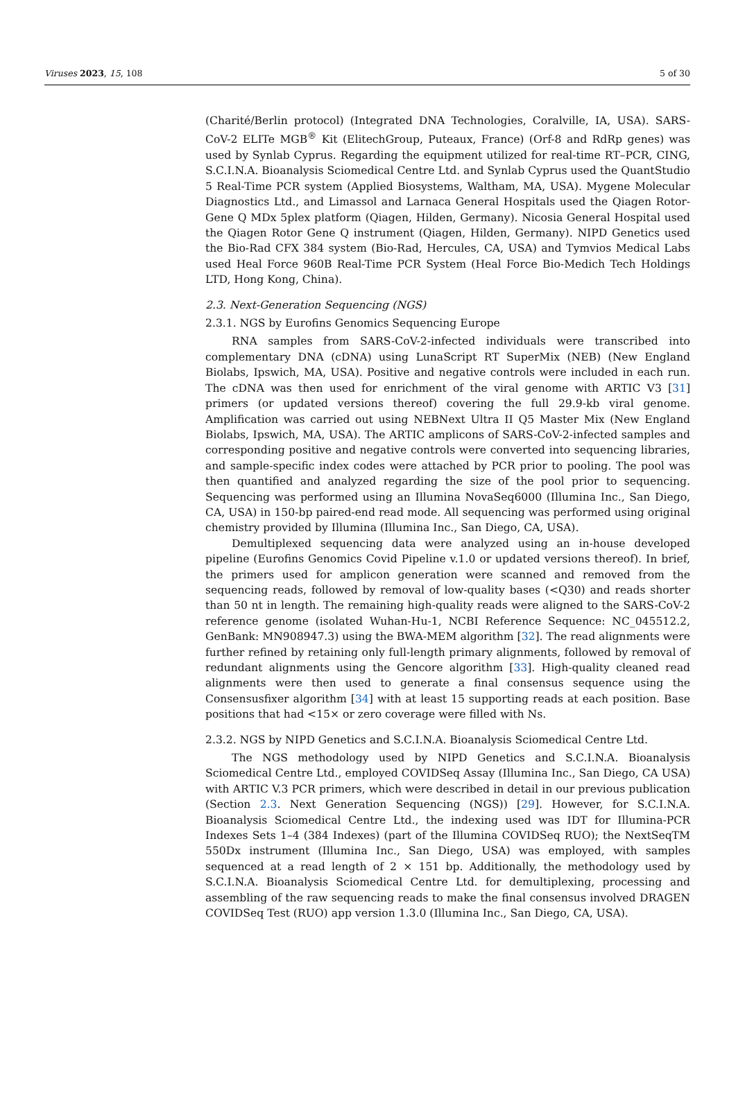Viruses 2023, 15, 108 5 of 30
(Charité/Berlin protocol) (Integrated DNA Technologies, Coralville, IA, USA). SARS-CoV-2 ELITe MGB<sup>®</sup> Kit (ElitechGroup, Puteaux, France) (Orf-8 and RdRp genes) was used by Synlab Cyprus. Regarding the equipment utilized for real-time RT–PCR, CING, S.C.I.N.A. Bioanalysis Sciomedical Centre Ltd. and Synlab Cyprus used the QuantStudio 5 Real-Time PCR system (Applied Biosystems, Waltham, MA, USA). Mygene Molecular Diagnostics Ltd., and Limassol and Larnaca General Hospitals used the Qiagen Rotor-Gene Q MDx 5plex platform (Qiagen, Hilden, Germany). Nicosia General Hospital used the Qiagen Rotor Gene Q instrument (Qiagen, Hilden, Germany). NIPD Genetics used the Bio-Rad CFX 384 system (Bio-Rad, Hercules, CA, USA) and Tymvios Medical Labs used Heal Force 960B Real-Time PCR System (Heal Force Bio-Medich Tech Holdings LTD, Hong Kong, China).
2.3. Next-Generation Sequencing (NGS)
2.3.1. NGS by Eurofins Genomics Sequencing Europe
RNA samples from SARS-CoV-2-infected individuals were transcribed into complementary DNA (cDNA) using LunaScript RT SuperMix (NEB) (New England Biolabs, Ipswich, MA, USA). Positive and negative controls were included in each run. The cDNA was then used for enrichment of the viral genome with ARTIC V3 [31] primers (or updated versions thereof) covering the full 29.9-kb viral genome. Amplification was carried out using NEBNext Ultra II Q5 Master Mix (New England Biolabs, Ipswich, MA, USA). The ARTIC amplicons of SARS-CoV-2-infected samples and corresponding positive and negative controls were converted into sequencing libraries, and sample-specific index codes were attached by PCR prior to pooling. The pool was then quantified and analyzed regarding the size of the pool prior to sequencing. Sequencing was performed using an Illumina NovaSeq6000 (Illumina Inc., San Diego, CA, USA) in 150-bp paired-end read mode. All sequencing was performed using original chemistry provided by Illumina (Illumina Inc., San Diego, CA, USA).
Demultiplexed sequencing data were analyzed using an in-house developed pipeline (Eurofins Genomics Covid Pipeline v.1.0 or updated versions thereof). In brief, the primers used for amplicon generation were scanned and removed from the sequencing reads, followed by removal of low-quality bases (<Q30) and reads shorter than 50 nt in length. The remaining high-quality reads were aligned to the SARS-CoV-2 reference genome (isolated Wuhan-Hu-1, NCBI Reference Sequence: NC_045512.2, GenBank: MN908947.3) using the BWA-MEM algorithm [32]. The read alignments were further refined by retaining only full-length primary alignments, followed by removal of redundant alignments using the Gencore algorithm [33]. High-quality cleaned read alignments were then used to generate a final consensus sequence using the Consensusfixer algorithm [34] with at least 15 supporting reads at each position. Base positions that had <15× or zero coverage were filled with Ns.
2.3.2. NGS by NIPD Genetics and S.C.I.N.A. Bioanalysis Sciomedical Centre Ltd.
The NGS methodology used by NIPD Genetics and S.C.I.N.A. Bioanalysis Sciomedical Centre Ltd., employed COVIDSeq Assay (Illumina Inc., San Diego, CA USA) with ARTIC V.3 PCR primers, which were described in detail in our previous publication (Section 2.3. Next Generation Sequencing (NGS)) [29]. However, for S.C.I.N.A. Bioanalysis Sciomedical Centre Ltd., the indexing used was IDT for Illumina-PCR Indexes Sets 1–4 (384 Indexes) (part of the Illumina COVIDSeq RUO); the NextSeqTM 550Dx instrument (Illumina Inc., San Diego, USA) was employed, with samples sequenced at a read length of 2 × 151 bp. Additionally, the methodology used by S.C.I.N.A. Bioanalysis Sciomedical Centre Ltd. for demultiplexing, processing and assembling of the raw sequencing reads to make the final consensus involved DRAGEN COVIDSeq Test (RUO) app version 1.3.0 (Illumina Inc., San Diego, CA, USA).